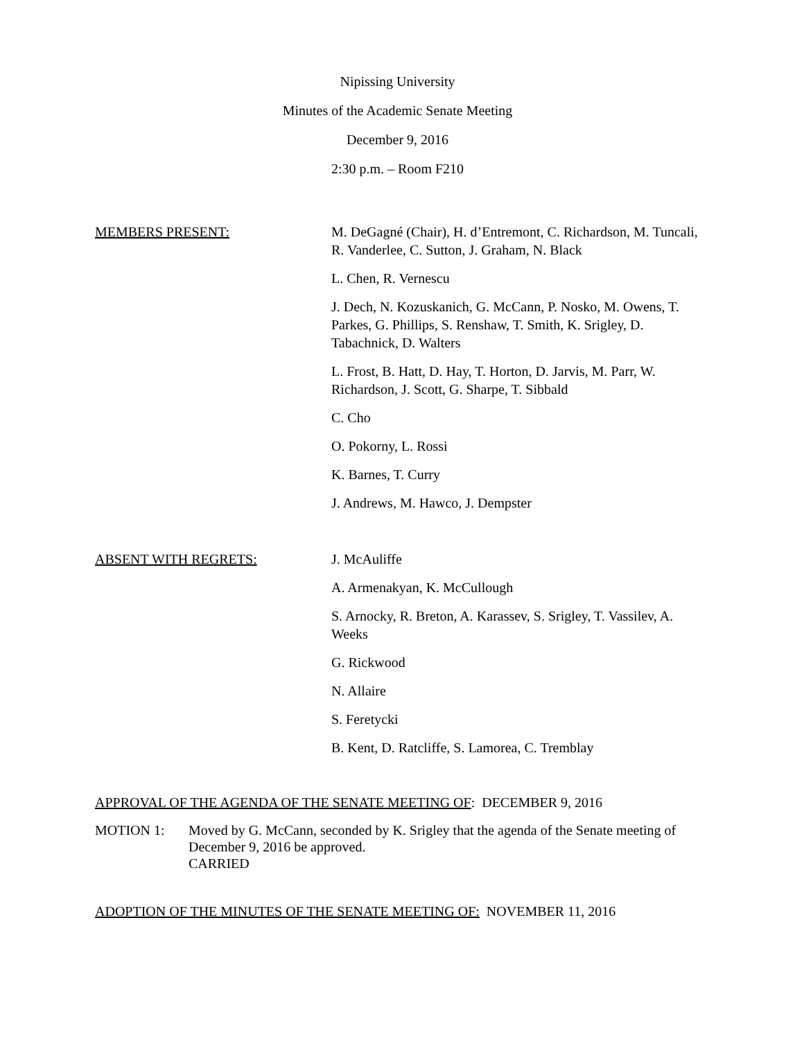Nipissing University
Minutes of the Academic Senate Meeting
December 9, 2016
2:30 p.m. – Room F210
MEMBERS PRESENT: M. DeGagné (Chair), H. d’Entremont, C. Richardson, M. Tuncali, R. Vanderlee, C. Sutton, J. Graham, N. Black
L. Chen, R. Vernescu
J. Dech, N. Kozuskanich, G. McCann, P. Nosko, M. Owens, T. Parkes, G. Phillips, S. Renshaw, T. Smith, K. Srigley, D. Tabachnick, D. Walters
L. Frost, B. Hatt, D. Hay, T. Horton, D. Jarvis, M. Parr, W. Richardson, J. Scott, G. Sharpe, T. Sibbald
C. Cho
O. Pokorny, L. Rossi
K. Barnes, T. Curry
J. Andrews, M. Hawco, J. Dempster
ABSENT WITH REGRETS: J. McAuliffe
A. Armenakyan, K. McCullough
S. Arnocky, R. Breton, A. Karassev, S. Srigley, T. Vassilev, A. Weeks
G. Rickwood
N. Allaire
S. Feretycki
B. Kent, D. Ratcliffe, S. Lamorea, C. Tremblay
APPROVAL OF THE AGENDA OF THE SENATE MEETING OF: DECEMBER 9, 2016
MOTION 1: Moved by G. McCann, seconded by K. Srigley that the agenda of the Senate meeting of December 9, 2016 be approved.
CARRIED
ADOPTION OF THE MINUTES OF THE SENATE MEETING OF: NOVEMBER 11, 2016